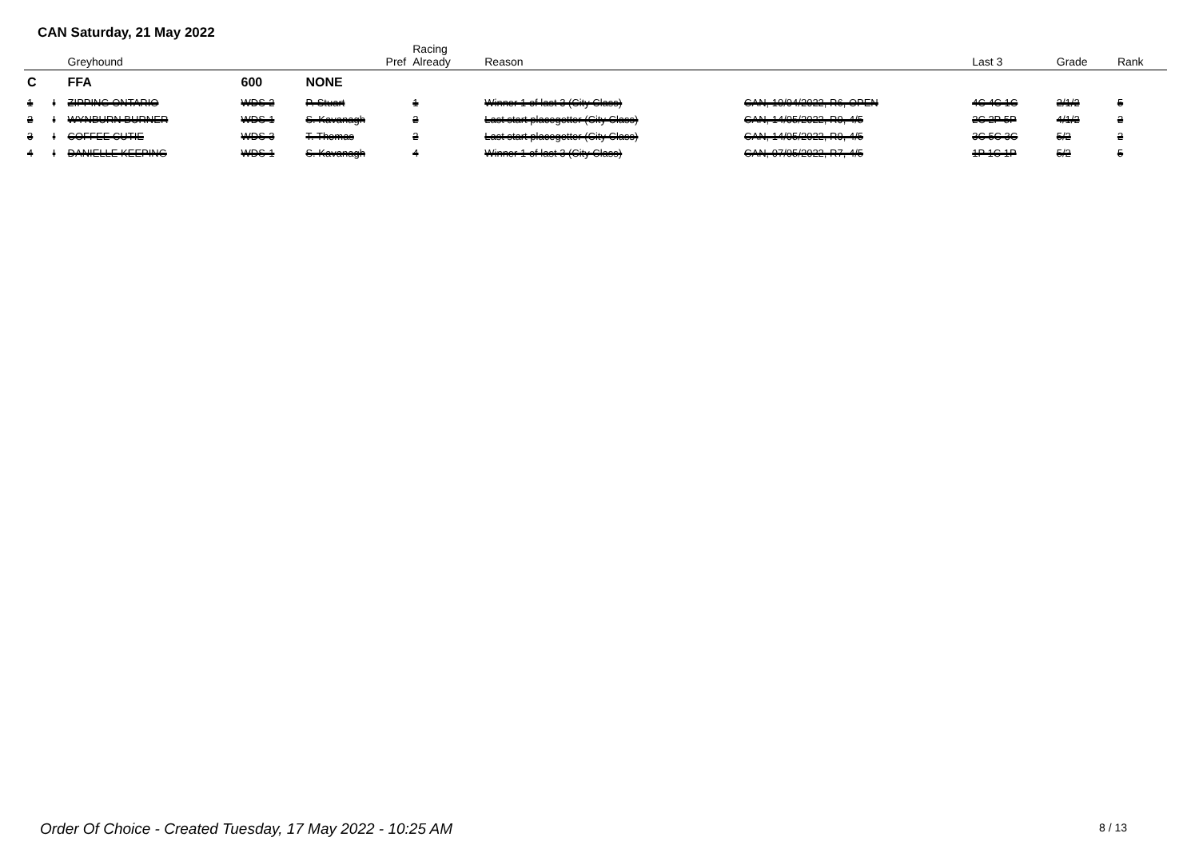CAN Saturday, 21 May 2022
| | | Greyhound | | Pref | Racing Already | Reason | | Last 3 | Grade | Rank |
| --- | --- | --- | --- | --- | --- | --- | --- | --- | --- | --- |
| C | | FFA | 600 | NONE | | | | | | |
| 1 | I | ZIPPING ONTARIO | WDS-2 | P. Stuart | 1 | Winner 1 of last 3 (City Class) | CAN, 10/04/2022, R6, OPEN | 4C 4C 1C | 2/1/2 | 5 |
| 2 | I | WYNBURN BURNER | WDS-1 | S. Kavanagh | 2 | Last start placegetter (City Class) | CAN, 14/05/2022, R9, 4/5 | 2C 2P 5P | 4/1/2 | 2 |
| 3 | I | COFFEE CUTIE | WDS-3 | T. Thomas | 2 | Last start placegetter (City Class) | CAN, 14/05/2022, R9, 4/5 | 3C 5C 3C | 5/2 | 2 |
| 4 | I | DANIELLE KEEPING | WDS-1 | S. Kavanagh | 4 | Winner 1 of last 3 (City Class) | CAN, 07/05/2022, R7, 4/5 | 1P 1C 1P | 5/2 | 5 |
Order Of Choice - Created Tuesday, 17 May 2022 - 10:25 AM
8 / 13